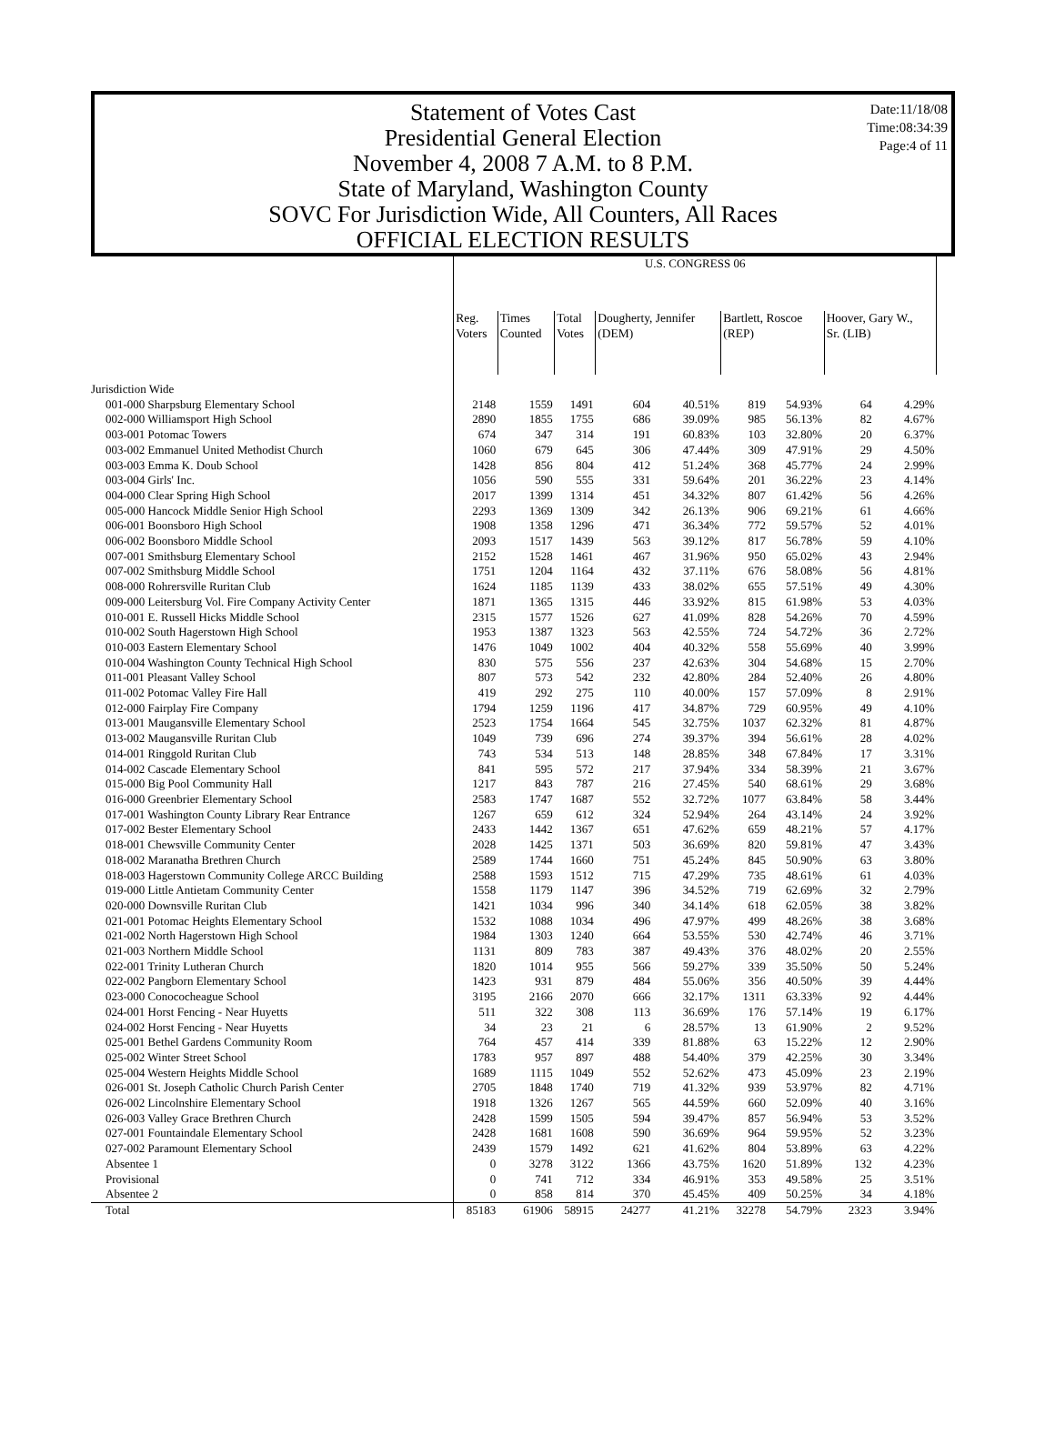Date:11/18/08
Time:08:34:39
Page:4 of 11
Statement of Votes Cast
Presidential General Election
November 4, 2008 7 A.M. to 8 P.M.
State of Maryland, Washington County
SOVC For Jurisdiction Wide, All Counters, All Races
OFFICIAL ELECTION RESULTS
| | U.S. CONGRESS 06 | | | | | | | | |
| | Reg. Voters | Times Counted | Total Votes | Dougherty, Jennifer (DEM) | | Bartlett, Roscoe (REP) | | Hoover, Gary W., Sr. (LIB) | |
| Jurisdiction Wide | | | | | | | | | |
| 001-000 Sharpsburg Elementary School | 2148 | 1559 | 1491 | 604 | 40.51% | 819 | 54.93% | 64 | 4.29% |
| 002-000 Williamsport High School | 2890 | 1855 | 1755 | 686 | 39.09% | 985 | 56.13% | 82 | 4.67% |
| 003-001 Potomac Towers | 674 | 347 | 314 | 191 | 60.83% | 103 | 32.80% | 20 | 6.37% |
| 003-002 Emmanuel United Methodist Church | 1060 | 679 | 645 | 306 | 47.44% | 309 | 47.91% | 29 | 4.50% |
| 003-003 Emma K. Doub School | 1428 | 856 | 804 | 412 | 51.24% | 368 | 45.77% | 24 | 2.99% |
| 003-004 Girls' Inc. | 1056 | 590 | 555 | 331 | 59.64% | 201 | 36.22% | 23 | 4.14% |
| 004-000 Clear Spring High School | 2017 | 1399 | 1314 | 451 | 34.32% | 807 | 61.42% | 56 | 4.26% |
| 005-000 Hancock Middle Senior High School | 2293 | 1369 | 1309 | 342 | 26.13% | 906 | 69.21% | 61 | 4.66% |
| 006-001 Boonsboro High School | 1908 | 1358 | 1296 | 471 | 36.34% | 772 | 59.57% | 52 | 4.01% |
| 006-002 Boonsboro Middle School | 2093 | 1517 | 1439 | 563 | 39.12% | 817 | 56.78% | 59 | 4.10% |
| 007-001 Smithsburg Elementary School | 2152 | 1528 | 1461 | 467 | 31.96% | 950 | 65.02% | 43 | 2.94% |
| 007-002 Smithsburg Middle School | 1751 | 1204 | 1164 | 432 | 37.11% | 676 | 58.08% | 56 | 4.81% |
| 008-000 Rohrersville Ruritan Club | 1624 | 1185 | 1139 | 433 | 38.02% | 655 | 57.51% | 49 | 4.30% |
| 009-000 Leitersburg Vol. Fire Company Activity Center | 1871 | 1365 | 1315 | 446 | 33.92% | 815 | 61.98% | 53 | 4.03% |
| 010-001 E. Russell Hicks Middle School | 2315 | 1577 | 1526 | 627 | 41.09% | 828 | 54.26% | 70 | 4.59% |
| 010-002 South Hagerstown High School | 1953 | 1387 | 1323 | 563 | 42.55% | 724 | 54.72% | 36 | 2.72% |
| 010-003 Eastern Elementary School | 1476 | 1049 | 1002 | 404 | 40.32% | 558 | 55.69% | 40 | 3.99% |
| 010-004 Washington County Technical High School | 830 | 575 | 556 | 237 | 42.63% | 304 | 54.68% | 15 | 2.70% |
| 011-001 Pleasant Valley School | 807 | 573 | 542 | 232 | 42.80% | 284 | 52.40% | 26 | 4.80% |
| 011-002 Potomac Valley Fire Hall | 419 | 292 | 275 | 110 | 40.00% | 157 | 57.09% | 8 | 2.91% |
| 012-000 Fairplay Fire Company | 1794 | 1259 | 1196 | 417 | 34.87% | 729 | 60.95% | 49 | 4.10% |
| 013-001 Maugansville Elementary School | 2523 | 1754 | 1664 | 545 | 32.75% | 1037 | 62.32% | 81 | 4.87% |
| 013-002 Maugansville Ruritan Club | 1049 | 739 | 696 | 274 | 39.37% | 394 | 56.61% | 28 | 4.02% |
| 014-001 Ringgold Ruritan Club | 743 | 534 | 513 | 148 | 28.85% | 348 | 67.84% | 17 | 3.31% |
| 014-002 Cascade Elementary School | 841 | 595 | 572 | 217 | 37.94% | 334 | 58.39% | 21 | 3.67% |
| 015-000 Big Pool Community Hall | 1217 | 843 | 787 | 216 | 27.45% | 540 | 68.61% | 29 | 3.68% |
| 016-000 Greenbrier Elementary School | 2583 | 1747 | 1687 | 552 | 32.72% | 1077 | 63.84% | 58 | 3.44% |
| 017-001 Washington County Library Rear Entrance | 1267 | 659 | 612 | 324 | 52.94% | 264 | 43.14% | 24 | 3.92% |
| 017-002 Bester Elementary School | 2433 | 1442 | 1367 | 651 | 47.62% | 659 | 48.21% | 57 | 4.17% |
| 018-001 Chewsville Community Center | 2028 | 1425 | 1371 | 503 | 36.69% | 820 | 59.81% | 47 | 3.43% |
| 018-002 Maranatha Brethren Church | 2589 | 1744 | 1660 | 751 | 45.24% | 845 | 50.90% | 63 | 3.80% |
| 018-003 Hagerstown Community College ARCC Building | 2588 | 1593 | 1512 | 715 | 47.29% | 735 | 48.61% | 61 | 4.03% |
| 019-000 Little Antietam Community Center | 1558 | 1179 | 1147 | 396 | 34.52% | 719 | 62.69% | 32 | 2.79% |
| 020-000 Downsville Ruritan Club | 1421 | 1034 | 996 | 340 | 34.14% | 618 | 62.05% | 38 | 3.82% |
| 021-001 Potomac Heights Elementary School | 1532 | 1088 | 1034 | 496 | 47.97% | 499 | 48.26% | 38 | 3.68% |
| 021-002 North Hagerstown High School | 1984 | 1303 | 1240 | 664 | 53.55% | 530 | 42.74% | 46 | 3.71% |
| 021-003 Northern Middle School | 1131 | 809 | 783 | 387 | 49.43% | 376 | 48.02% | 20 | 2.55% |
| 022-001 Trinity Lutheran Church | 1820 | 1014 | 955 | 566 | 59.27% | 339 | 35.50% | 50 | 5.24% |
| 022-002 Pangborn Elementary School | 1423 | 931 | 879 | 484 | 55.06% | 356 | 40.50% | 39 | 4.44% |
| 023-000 Conococheague School | 3195 | 2166 | 2070 | 666 | 32.17% | 1311 | 63.33% | 92 | 4.44% |
| 024-001 Horst Fencing - Near Huyetts | 511 | 322 | 308 | 113 | 36.69% | 176 | 57.14% | 19 | 6.17% |
| 024-002 Horst Fencing - Near Huyetts | 34 | 23 | 21 | 6 | 28.57% | 13 | 61.90% | 2 | 9.52% |
| 025-001 Bethel Gardens Community Room | 764 | 457 | 414 | 339 | 81.88% | 63 | 15.22% | 12 | 2.90% |
| 025-002 Winter Street School | 1783 | 957 | 897 | 488 | 54.40% | 379 | 42.25% | 30 | 3.34% |
| 025-004 Western Heights Middle School | 1689 | 1115 | 1049 | 552 | 52.62% | 473 | 45.09% | 23 | 2.19% |
| 026-001 St. Joseph Catholic Church Parish Center | 2705 | 1848 | 1740 | 719 | 41.32% | 939 | 53.97% | 82 | 4.71% |
| 026-002 Lincolnshire Elementary School | 1918 | 1326 | 1267 | 565 | 44.59% | 660 | 52.09% | 40 | 3.16% |
| 026-003 Valley Grace Brethren Church | 2428 | 1599 | 1505 | 594 | 39.47% | 857 | 56.94% | 53 | 3.52% |
| 027-001 Fountaindale Elementary School | 2428 | 1681 | 1608 | 590 | 36.69% | 964 | 59.95% | 52 | 3.23% |
| 027-002 Paramount Elementary School | 2439 | 1579 | 1492 | 621 | 41.62% | 804 | 53.89% | 63 | 4.22% |
| Absentee 1 | 0 | 3278 | 3122 | 1366 | 43.75% | 1620 | 51.89% | 132 | 4.23% |
| Provisional | 0 | 741 | 712 | 334 | 46.91% | 353 | 49.58% | 25 | 3.51% |
| Absentee 2 | 0 | 858 | 814 | 370 | 45.45% | 409 | 50.25% | 34 | 4.18% |
| Total | 85183 | 61906 | 58915 | 24277 | 41.21% | 32278 | 54.79% | 2323 | 3.94% |